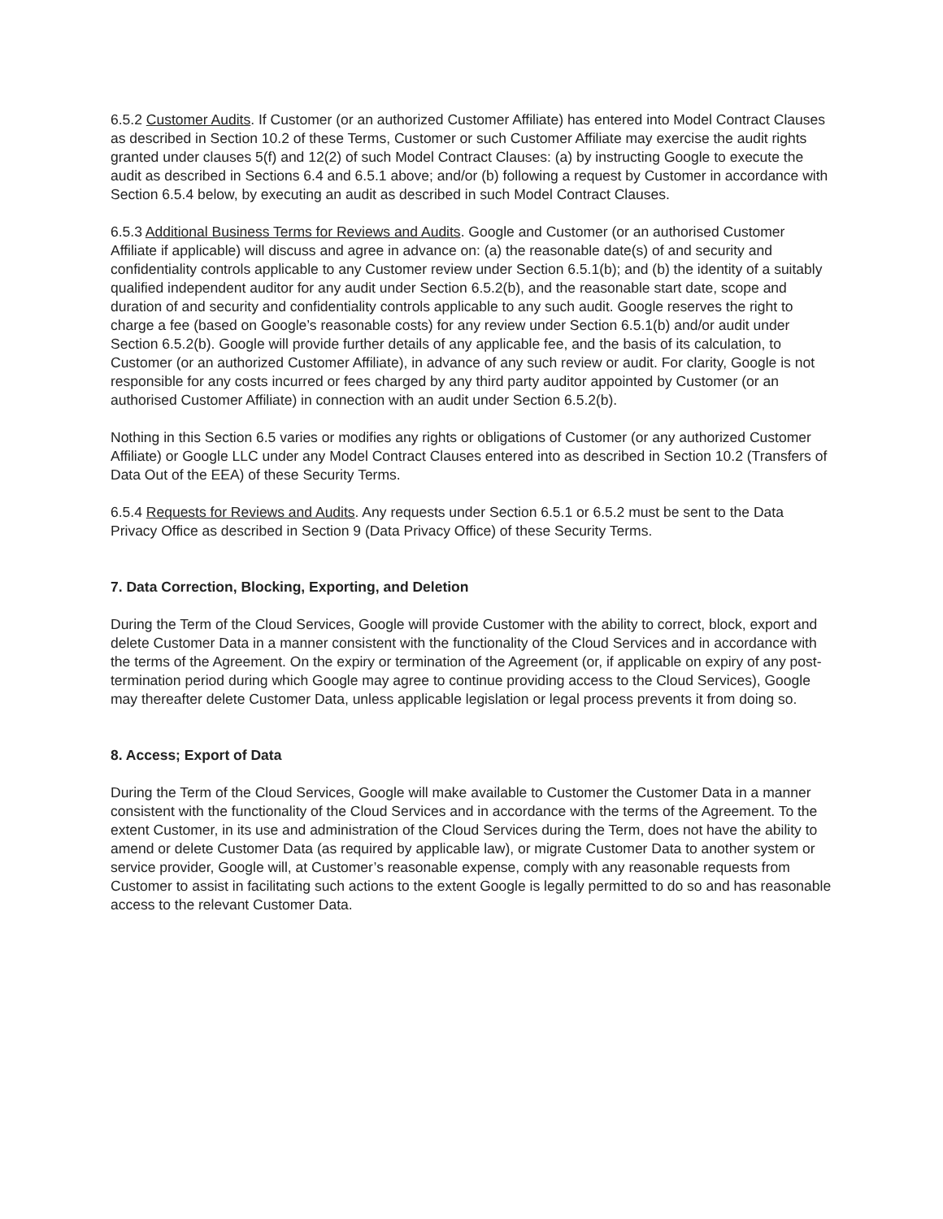6.5.2 Customer Audits. If Customer (or an authorized Customer Affiliate) has entered into Model Contract Clauses as described in Section 10.2 of these Terms, Customer or such Customer Affiliate may exercise the audit rights granted under clauses 5(f) and 12(2) of such Model Contract Clauses: (a) by instructing Google to execute the audit as described in Sections 6.4 and 6.5.1 above; and/or (b) following a request by Customer in accordance with Section 6.5.4 below, by executing an audit as described in such Model Contract Clauses.
6.5.3 Additional Business Terms for Reviews and Audits. Google and Customer (or an authorised Customer Affiliate if applicable) will discuss and agree in advance on: (a) the reasonable date(s) of and security and confidentiality controls applicable to any Customer review under Section 6.5.1(b); and (b) the identity of a suitably qualified independent auditor for any audit under Section 6.5.2(b), and the reasonable start date, scope and duration of and security and confidentiality controls applicable to any such audit. Google reserves the right to charge a fee (based on Google’s reasonable costs) for any review under Section 6.5.1(b) and/or audit under Section 6.5.2(b). Google will provide further details of any applicable fee, and the basis of its calculation, to Customer (or an authorized Customer Affiliate), in advance of any such review or audit. For clarity, Google is not responsible for any costs incurred or fees charged by any third party auditor appointed by Customer (or an authorised Customer Affiliate) in connection with an audit under Section 6.5.2(b).
Nothing in this Section 6.5 varies or modifies any rights or obligations of Customer (or any authorized Customer Affiliate) or Google LLC under any Model Contract Clauses entered into as described in Section 10.2 (Transfers of Data Out of the EEA) of these Security Terms.
6.5.4 Requests for Reviews and Audits. Any requests under Section 6.5.1 or 6.5.2 must be sent to the Data Privacy Office as described in Section 9 (Data Privacy Office) of these Security Terms.
7. Data Correction, Blocking, Exporting, and Deletion
During the Term of the Cloud Services, Google will provide Customer with the ability to correct, block, export and delete Customer Data in a manner consistent with the functionality of the Cloud Services and in accordance with the terms of the Agreement. On the expiry or termination of the Agreement (or, if applicable on expiry of any post-termination period during which Google may agree to continue providing access to the Cloud Services), Google may thereafter delete Customer Data, unless applicable legislation or legal process prevents it from doing so.
8. Access; Export of Data
During the Term of the Cloud Services, Google will make available to Customer the Customer Data in a manner consistent with the functionality of the Cloud Services and in accordance with the terms of the Agreement. To the extent Customer, in its use and administration of the Cloud Services during the Term, does not have the ability to amend or delete Customer Data (as required by applicable law), or migrate Customer Data to another system or service provider, Google will, at Customer’s reasonable expense, comply with any reasonable requests from Customer to assist in facilitating such actions to the extent Google is legally permitted to do so and has reasonable access to the relevant Customer Data.